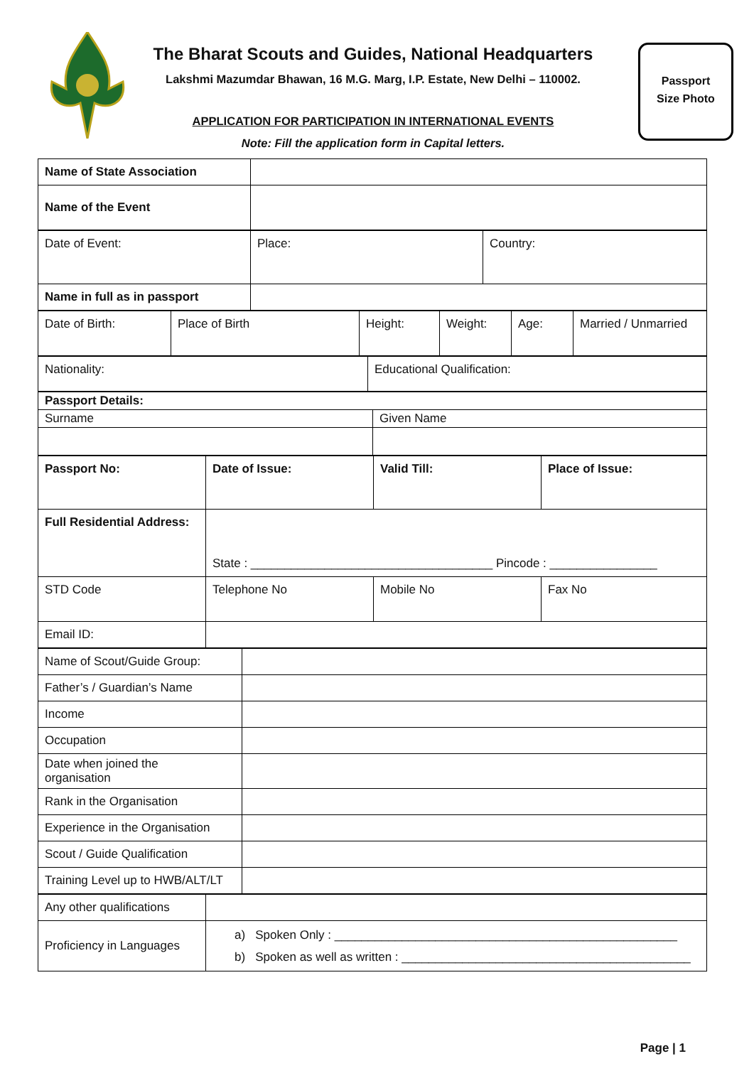Passport
Size Photo
The Bharat Scouts and Guides, National Headquarters
Lakshmi Mazumdar Bhawan, 16 M.G. Marg, I.P. Estate, New Delhi – 110002.
APPLICATION FOR PARTICIPATION IN INTERNATIONAL EVENTS
Note: Fill the application form in Capital letters.
| Name of State Association | |
| Name of the Event | |
| Date of Event: | Place: | Country: |
| Name in full as in passport | | |
| Date of Birth: | Place of Birth | Height: | Weight: | Age: | Married / Unmarried |
| Nationality: | Educational Qualification: |
| Passport Details: | |
| Surname | Given Name |
| Passport No: | Date of Issue: | Valid Till: | Place of Issue: |
| Full Residential Address: | State : ____________________________________ Pincode : ________________ | | |
| STD Code | Telephone No | Mobile No | Fax No |
| Email ID: | | | |
| Name of Scout/Guide Group: | |
| Father’s / Guardian’s Name | |
| Income | |
| Occupation | |
| Date when joined the organisation | |
| Rank in the Organisation | |
| Experience in the Organisation | |
| Scout / Guide Qualification | |
| Training Level up to HWB/ALT/LT | |
| Any other qualifications | |
| Proficiency in Languages | a) Spoken Only : ___________________________________________________ b) Spoken as well as written : ___________________________________________ |
Page | 1